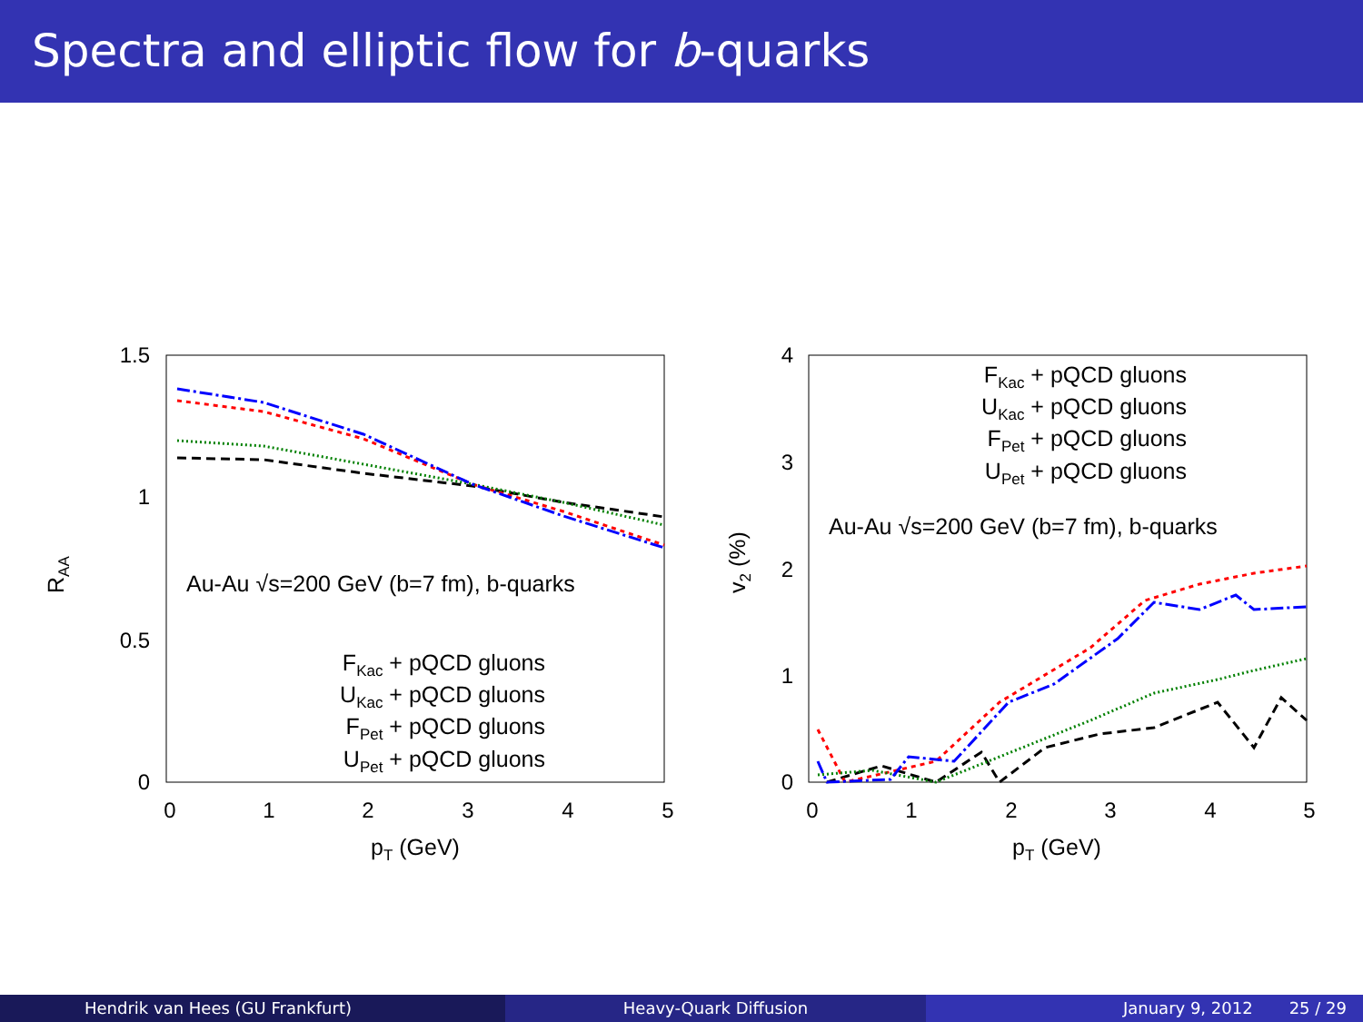Spectra and elliptic flow for b-quarks
1.5
1
0.5
0
0
1
2
3
4
5
pT (GeV)
RAA
Au-Au √s=200 GeV (b=7 fm), b-quarks
FKac + pQCD gluons
UKac + pQCD gluons
FPet + pQCD gluons
UPet + pQCD gluons
4
3
2
1
0
0
1
2
3
4
5
pT (GeV)
v2 (%)
FKac + pQCD gluons
UKac + pQCD gluons
FPet + pQCD gluons
UPet + pQCD gluons
Au-Au √s=200 GeV (b=7 fm), b-quarks
Hendrik van Hees (GU Frankfurt)
Heavy-Quark Diffusion January 9, 2012 25 / 29